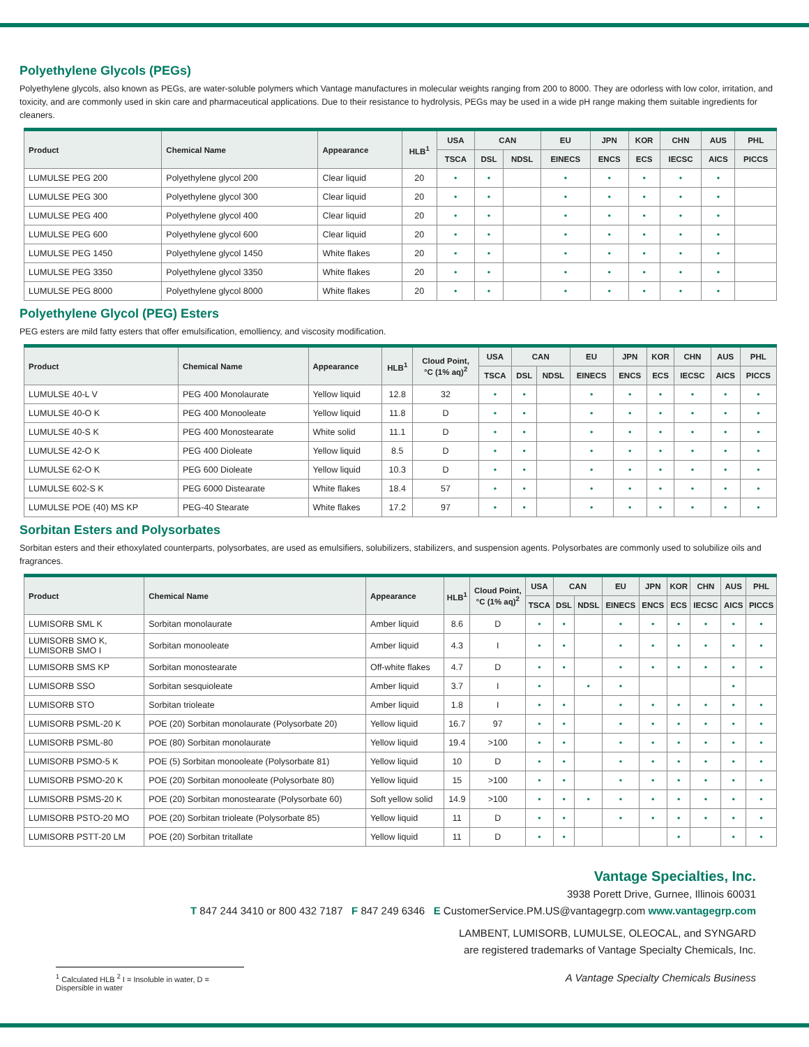Polyethylene Glycols (PEGs)
Polyethylene glycols, also known as PEGs, are water-soluble polymers which Vantage manufactures in molecular weights ranging from 200 to 8000. They are odorless with low color, irritation, and toxicity, and are commonly used in skin care and pharmaceutical applications. Due to their resistance to hydrolysis, PEGs may be used in a wide pH range making them suitable ingredients for cleaners.
| Product | Chemical Name | Appearance | HLB<sup>1</sup> | USA | CAN | | EU | JPN | KOR | CHN | AUS | PHL |
| --- | --- | --- | --- | --- | --- | --- | --- | --- | --- | --- | --- | --- |
| | | | | TSCA | DSL | NDSL | EINECS | ENCS | ECS | IECSC | AICS | PICCS |
| LUMULSE PEG 200 | Polyethylene glycol 200 | Clear liquid | 20 | • | • | | • | • | • | • | • | |
| LUMULSE PEG 300 | Polyethylene glycol 300 | Clear liquid | 20 | • | • | | • | • | • | • | • | |
| LUMULSE PEG 400 | Polyethylene glycol 400 | Clear liquid | 20 | • | • | | • | • | • | • | • | |
| LUMULSE PEG 600 | Polyethylene glycol 600 | Clear liquid | 20 | • | • | | • | • | • | • | • | |
| LUMULSE PEG 1450 | Polyethylene glycol 1450 | White flakes | 20 | • | • | | • | • | • | • | • | |
| LUMULSE PEG 3350 | Polyethylene glycol 3350 | White flakes | 20 | • | • | | • | • | • | • | • | |
| LUMULSE PEG 8000 | Polyethylene glycol 8000 | White flakes | 20 | • | • | | • | • | • | • | • | |
Polyethylene Glycol (PEG) Esters
PEG esters are mild fatty esters that offer emulsification, emolliency, and viscosity modification.
| Product | Chemical Name | Appearance | HLB<sup>1</sup> | Cloud Point, °C (1% aq)<sup>2</sup> | USA | CAN | | EU | JPN | KOR | CHN | AUS | PHL |
| --- | --- | --- | --- | --- | --- | --- | --- | --- | --- | --- | --- | --- | --- |
| | | | | | TSCA | DSL | NDSL | EINECS | ENCS | ECS | IECSC | AICS | PICCS |
| LUMULSE 40-L V | PEG 400 Monolaurate | Yellow liquid | 12.8 | 32 | • | • | | • | • | • | • | • | • |
| LUMULSE 40-O K | PEG 400 Monooleate | Yellow liquid | 11.8 | D | • | • | | • | • | • | • | • | • |
| LUMULSE 40-S K | PEG 400 Monostearate | White solid | 11.1 | D | • | • | | • | • | • | • | • | • |
| LUMULSE 42-O K | PEG 400 Dioleate | Yellow liquid | 8.5 | D | • | • | | • | • | • | • | • | • |
| LUMULSE 62-O K | PEG 600 Dioleate | Yellow liquid | 10.3 | D | • | • | | • | • | • | • | • | • |
| LUMULSE 602-S K | PEG 6000 Distearate | White flakes | 18.4 | 57 | • | • | | • | • | • | • | • | • |
| LUMULSE POE (40) MS KP | PEG-40 Stearate | White flakes | 17.2 | 97 | • | • | | • | • | • | • | • | • |
Sorbitan Esters and Polysorbates
Sorbitan esters and their ethoxylated counterparts, polysorbates, are used as emulsifiers, solubilizers, stabilizers, and suspension agents. Polysorbates are commonly used to solubilize oils and fragrances.
| Product | Chemical Name | Appearance | HLB<sup>1</sup> | Cloud Point, °C (1% aq)<sup>2</sup> | USA | CAN | | EU | JPN | KOR | CHN | AUS | PHL |
| --- | --- | --- | --- | --- | --- | --- | --- | --- | --- | --- | --- | --- | --- |
| | | | | | TSCA | DSL | NDSL | EINECS | ENCS | ECS | IECSC | AICS | PICCS |
| LUMISORB SML K | Sorbitan monolaurate | Amber liquid | 8.6 | D | • | • | | • | • | • | • | • | • |
| LUMISORB SMO K, LUMISORB SMO I | Sorbitan monooleate | Amber liquid | 4.3 | I | • | • | | • | • | • | • | • | • |
| LUMISORB SMS KP | Sorbitan monostearate | Off-white flakes | 4.7 | D | • | • | | • | • | • | • | • | • |
| LUMISORB SSO | Sorbitan sesquioleate | Amber liquid | 3.7 | I | • | | • | • | | | | • | |
| LUMISORB STO | Sorbitan trioleate | Amber liquid | 1.8 | I | • | • | | • | • | • | • | • | • |
| LUMISORB PSML-20 K | POE (20) Sorbitan monolaurate (Polysorbate 20) | Yellow liquid | 16.7 | 97 | • | • | | • | • | • | • | • | • |
| LUMISORB PSML-80 | POE (80) Sorbitan monolaurate | Yellow liquid | 19.4 | >100 | • | • | | • | • | • | • | • | • |
| LUMISORB PSMO-5 K | POE (5) Sorbitan monooleate (Polysorbate 81) | Yellow liquid | 10 | D | • | • | | • | • | • | • | • | • |
| LUMISORB PSMO-20 K | POE (20) Sorbitan monooleate (Polysorbate 80) | Yellow liquid | 15 | >100 | • | • | | • | • | • | • | • | • |
| LUMISORB PSMS-20 K | POE (20) Sorbitan monostearate (Polysorbate 60) | Soft yellow solid | 14.9 | >100 | • | • | • | • | • | • | • | • | • |
| LUMISORB PSTO-20 MO | POE (20) Sorbitan trioleate (Polysorbate 85) | Yellow liquid | 11 | D | • | • | | • | • | • | • | • | • |
| LUMISORB PSTT-20 LM | POE (20) Sorbitan tritallate | Yellow liquid | 11 | D | • | • | | | | • | | • | • |
Vantage Specialties, Inc.
3938 Porett Drive, Gurnee, Illinois 60031
T 847 244 3410 or 800 432 7187 F 847 249 6346 E CustomerService.PM.US@vantagegrp.com www.vantagegrp.com
LAMBENT, LUMISORB, LUMULSE, OLEOCAL, and SYNGARD
are registered trademarks of Vantage Specialty Chemicals, Inc.
A Vantage Specialty Chemicals Business
<sup>1</sup> Calculated HLB <sup>2</sup> I = Insoluble in water, D = Dispersible in water